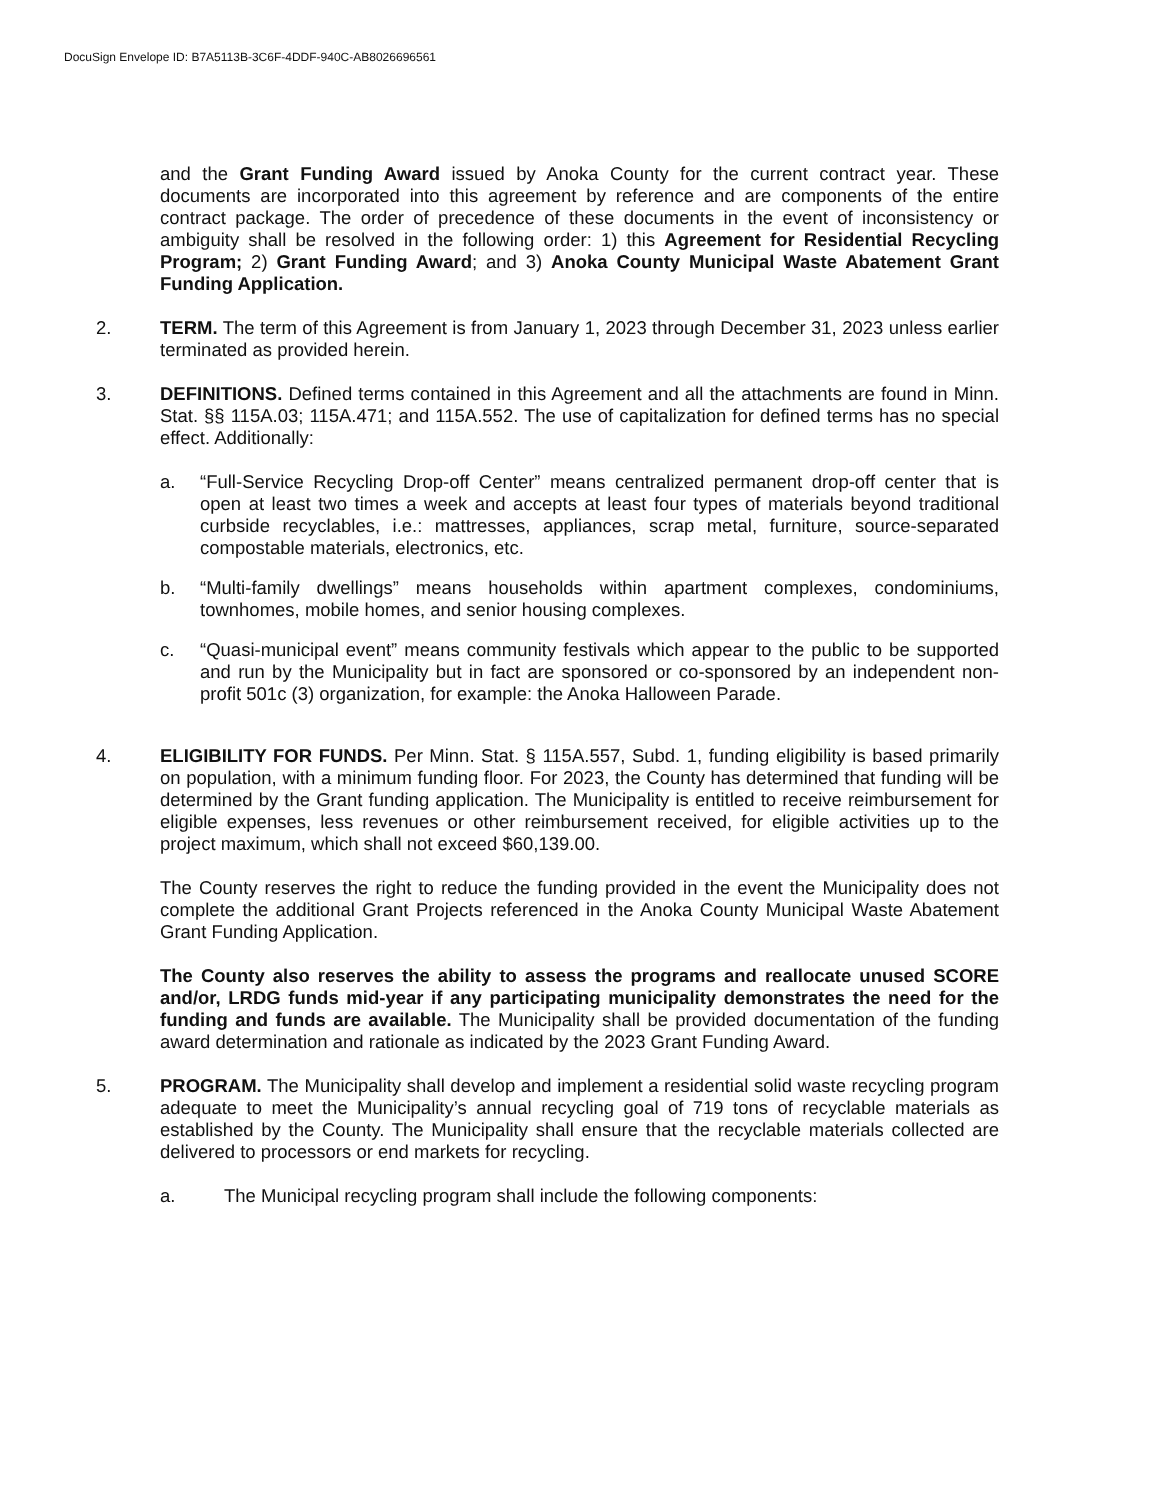DocuSign Envelope ID: B7A5113B-3C6F-4DDF-940C-AB8026696561
and the Grant Funding Award issued by Anoka County for the current contract year. These documents are incorporated into this agreement by reference and are components of the entire contract package. The order of precedence of these documents in the event of inconsistency or ambiguity shall be resolved in the following order: 1) this Agreement for Residential Recycling Program; 2) Grant Funding Award; and 3) Anoka County Municipal Waste Abatement Grant Funding Application.
2. TERM. The term of this Agreement is from January 1, 2023 through December 31, 2023 unless earlier terminated as provided herein.
3. DEFINITIONS. Defined terms contained in this Agreement and all the attachments are found in Minn. Stat. §§ 115A.03; 115A.471; and 115A.552. The use of capitalization for defined terms has no special effect. Additionally:
a. “Full-Service Recycling Drop-off Center” means centralized permanent drop-off center that is open at least two times a week and accepts at least four types of materials beyond traditional curbside recyclables, i.e.: mattresses, appliances, scrap metal, furniture, source-separated compostable materials, electronics, etc.
b. “Multi-family dwellings” means households within apartment complexes, condominiums, townhomes, mobile homes, and senior housing complexes.
c. “Quasi-municipal event” means community festivals which appear to the public to be supported and run by the Municipality but in fact are sponsored or co-sponsored by an independent non-profit 501c (3) organization, for example: the Anoka Halloween Parade.
4. ELIGIBILITY FOR FUNDS. Per Minn. Stat. § 115A.557, Subd. 1, funding eligibility is based primarily on population, with a minimum funding floor. For 2023, the County has determined that funding will be determined by the Grant funding application. The Municipality is entitled to receive reimbursement for eligible expenses, less revenues or other reimbursement received, for eligible activities up to the project maximum, which shall not exceed $60,139.00.
The County reserves the right to reduce the funding provided in the event the Municipality does not complete the additional Grant Projects referenced in the Anoka County Municipal Waste Abatement Grant Funding Application.
The County also reserves the ability to assess the programs and reallocate unused SCORE and/or, LRDG funds mid-year if any participating municipality demonstrates the need for the funding and funds are available. The Municipality shall be provided documentation of the funding award determination and rationale as indicated by the 2023 Grant Funding Award.
5. PROGRAM. The Municipality shall develop and implement a residential solid waste recycling program adequate to meet the Municipality’s annual recycling goal of 719 tons of recyclable materials as established by the County. The Municipality shall ensure that the recyclable materials collected are delivered to processors or end markets for recycling.
a. The Municipal recycling program shall include the following components: